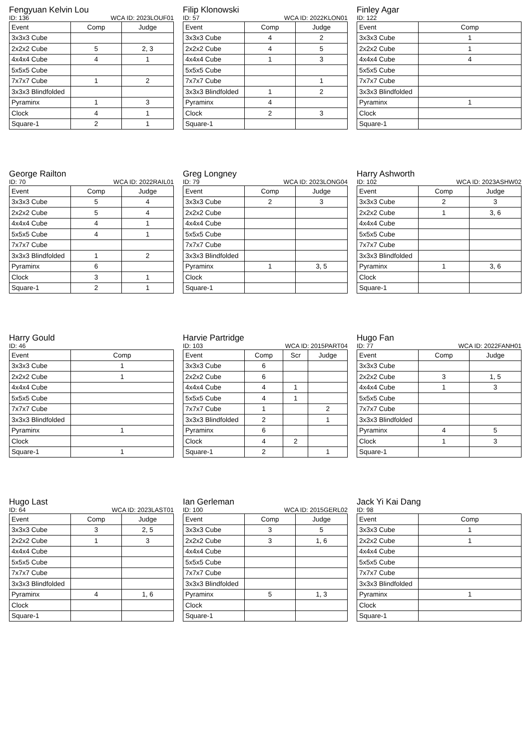Fengyuan Kelvin Lou
ID: 136 WCA ID: 2023LOUF01
| Event | Comp | Judge |
| --- | --- | --- |
| 3x3x3 Cube | | |
| 2x2x2 Cube | 5 | 2, 3 |
| 4x4x4 Cube | 4 | 1 |
| 5x5x5 Cube | | |
| 7x7x7 Cube | 1 | 2 |
| 3x3x3 Blindfolded | | |
| Pyraminx | 1 | 3 |
| Clock | 4 | 1 |
| Square-1 | 2 | 1 |
Filip Klonowski
ID: 57 WCA ID: 2022KLON01
| Event | Comp | Judge |
| --- | --- | --- |
| 3x3x3 Cube | 4 | 2 |
| 2x2x2 Cube | 4 | 5 |
| 4x4x4 Cube | 1 | 3 |
| 5x5x5 Cube | | |
| 7x7x7 Cube | | 1 |
| 3x3x3 Blindfolded | 1 | 2 |
| Pyraminx | 4 | |
| Clock | 2 | 3 |
| Square-1 | | |
Finley Agar
ID: 122
| Event | Comp |
| --- | --- |
| 3x3x3 Cube | 1 |
| 2x2x2 Cube | 1 |
| 4x4x4 Cube | 4 |
| 5x5x5 Cube | |
| 7x7x7 Cube | |
| 3x3x3 Blindfolded | |
| Pyraminx | 1 |
| Clock | |
| Square-1 | |
George Railton
ID: 70 WCA ID: 2022RAIL01
| Event | Comp | Judge |
| --- | --- | --- |
| 3x3x3 Cube | 5 | 4 |
| 2x2x2 Cube | 5 | 4 |
| 4x4x4 Cube | 4 | 1 |
| 5x5x5 Cube | 4 | 1 |
| 7x7x7 Cube | | |
| 3x3x3 Blindfolded | 1 | 2 |
| Pyraminx | 6 | |
| Clock | 3 | 1 |
| Square-1 | 2 | 1 |
Greg Longney
ID: 79 WCA ID: 2023LONG04
| Event | Comp | Judge |
| --- | --- | --- |
| 3x3x3 Cube | 2 | 3 |
| 2x2x2 Cube | | |
| 4x4x4 Cube | | |
| 5x5x5 Cube | | |
| 7x7x7 Cube | | |
| 3x3x3 Blindfolded | | |
| Pyraminx | 1 | 3, 5 |
| Clock | | |
| Square-1 | | |
Harry Ashworth
ID: 102 WCA ID: 2023ASHW02
| Event | Comp | Judge |
| --- | --- | --- |
| 3x3x3 Cube | 2 | 3 |
| 2x2x2 Cube | 1 | 3, 6 |
| 4x4x4 Cube | | |
| 5x5x5 Cube | | |
| 7x7x7 Cube | | |
| 3x3x3 Blindfolded | | |
| Pyraminx | 1 | 3, 6 |
| Clock | | |
| Square-1 | | |
Harry Gould
ID: 46
| Event | Comp |
| --- | --- |
| 3x3x3 Cube | 1 |
| 2x2x2 Cube | 1 |
| 4x4x4 Cube | |
| 5x5x5 Cube | |
| 7x7x7 Cube | |
| 3x3x3 Blindfolded | |
| Pyraminx | 1 |
| Clock | |
| Square-1 | 1 |
Harvie Partridge
ID: 103 WCA ID: 2015PART04
| Event | Comp | Scr | Judge |
| --- | --- | --- | --- |
| 3x3x3 Cube | 6 | | |
| 2x2x2 Cube | 6 | | |
| 4x4x4 Cube | 4 | 1 | |
| 5x5x5 Cube | 4 | 1 | |
| 7x7x7 Cube | 1 | | 2 |
| 3x3x3 Blindfolded | 2 | | 1 |
| Pyraminx | 6 | | |
| Clock | 4 | 2 | |
| Square-1 | 2 | | 1 |
Hugo Fan
ID: 77 WCA ID: 2022FANH01
| Event | Comp | Judge |
| --- | --- | --- |
| 3x3x3 Cube | | |
| 2x2x2 Cube | 3 | 1, 5 |
| 4x4x4 Cube | 1 | 3 |
| 5x5x5 Cube | | |
| 7x7x7 Cube | | |
| 3x3x3 Blindfolded | | |
| Pyraminx | 4 | 5 |
| Clock | 1 | 3 |
| Square-1 | | |
Hugo Last
ID: 64 WCA ID: 2023LAST01
| Event | Comp | Judge |
| --- | --- | --- |
| 3x3x3 Cube | 3 | 2, 5 |
| 2x2x2 Cube | 1 | 3 |
| 4x4x4 Cube | | |
| 5x5x5 Cube | | |
| 7x7x7 Cube | | |
| 3x3x3 Blindfolded | | |
| Pyraminx | 4 | 1, 6 |
| Clock | | |
| Square-1 | | |
Ian Gerleman
ID: 100 WCA ID: 2015GERL02
| Event | Comp | Judge |
| --- | --- | --- |
| 3x3x3 Cube | 3 | 5 |
| 2x2x2 Cube | 3 | 1, 6 |
| 4x4x4 Cube | | |
| 5x5x5 Cube | | |
| 7x7x7 Cube | | |
| 3x3x3 Blindfolded | | |
| Pyraminx | 5 | 1, 3 |
| Clock | | |
| Square-1 | | |
Jack Yi Kai Dang
ID: 98
| Event | Comp |
| --- | --- |
| 3x3x3 Cube | 1 |
| 2x2x2 Cube | 1 |
| 4x4x4 Cube | |
| 5x5x5 Cube | |
| 7x7x7 Cube | |
| 3x3x3 Blindfolded | |
| Pyraminx | 1 |
| Clock | |
| Square-1 | |